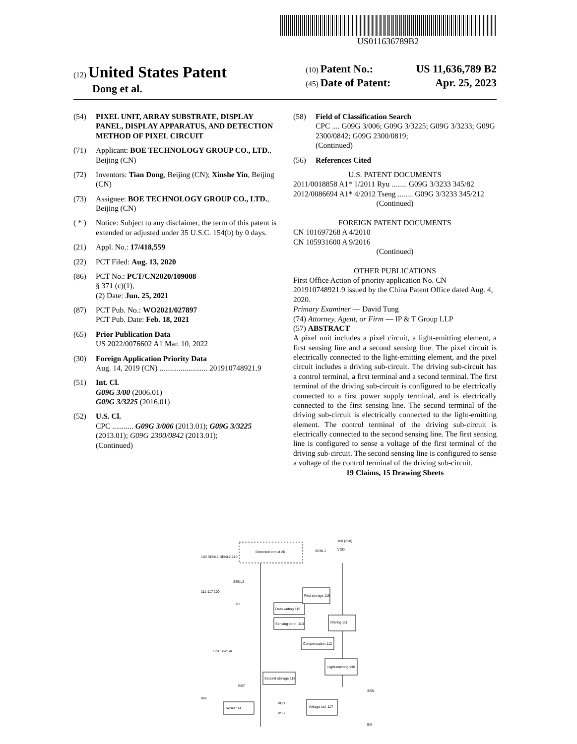US011636789B2
(12) United States Patent
Dong et al.
(10) Patent No.: US 11,636,789 B2
(45) Date of Patent: Apr. 25, 2023
(54) PIXEL UNIT, ARRAY SUBSTRATE, DISPLAY PANEL, DISPLAY APPARATUS, AND DETECTION METHOD OF PIXEL CIRCUIT
(71) Applicant: BOE TECHNOLOGY GROUP CO., LTD., Beijing (CN)
(72) Inventors: Tian Dong, Beijing (CN); Xinshe Yin, Beijing (CN)
(73) Assignee: BOE TECHNOLOGY GROUP CO., LTD., Beijing (CN)
( * ) Notice: Subject to any disclaimer, the term of this patent is extended or adjusted under 35 U.S.C. 154(b) by 0 days.
(21) Appl. No.: 17/418,559
(22) PCT Filed: Aug. 13, 2020
(86) PCT No.: PCT/CN2020/109008
§ 371 (c)(1),
(2) Date: Jun. 25, 2021
(87) PCT Pub. No.: WO2021/027897
PCT Pub. Date: Feb. 18, 2021
(65) Prior Publication Data
US 2022/0076602 A1 Mar. 10, 2022
(30) Foreign Application Priority Data
Aug. 14, 2019 (CN) ......................... 201910748921.9
(51) Int. Cl.
G09G 3/00 (2006.01)
G09G 3/3225 (2016.01)
(52) U.S. Cl.
CPC ........... G09G 3/006 (2013.01); G09G 3/3225 (2013.01); G09G 2300/0842 (2013.01);
(Continued)
(58) Field of Classification Search
CPC .... G09G 3/006; G09G 3/3225; G09G 3/3233; G09G 2300/0842; G09G 2300/0819;
(Continued)
(56) References Cited
U.S. PATENT DOCUMENTS
2011/0018858 A1* 1/2011 Ryu ........ G09G 3/3233 345/82
2012/0086694 A1* 4/2012 Tseng ........ G09G 3/3233 345/212
(Continued)
FOREIGN PATENT DOCUMENTS
CN 101697268 A 4/2010
CN 105931600 A 9/2016
(Continued)
OTHER PUBLICATIONS
First Office Action of priority application No. CN 201910748921.9 issued by the China Patent Office dated Aug. 4, 2020.
Primary Examiner — David Tung
(74) Attorney, Agent, or Firm — IP & T Group LLP
(57) ABSTRACT
A pixel unit includes a pixel circuit, a light-emitting element, a first sensing line and a second sensing line. The pixel circuit is electrically connected to the light-emitting element, and the pixel circuit includes a driving sub-circuit. The driving sub-circuit has a control terminal, a first terminal and a second terminal. The first terminal of the driving sub-circuit is configured to be electrically connected to a first power supply terminal, and is electrically connected to the first sensing line. The second terminal of the driving sub-circuit is electrically connected to the light-emitting element. The control terminal of the driving sub-circuit is electrically connected to the second sensing line. The first sensing line is configured to sense a voltage of the first terminal of the driving sub-circuit. The second sensing line is configured to sense a voltage of the control terminal of the driving sub-circuit.
19 Claims, 15 Drawing Sheets
Detection circuit 20
100 (210)
SENL1
VDD
100 SENL1 SENL2 210
111-117 100
SENL2
Gn
Data writing 115
Sensing conn. 113
First storage 116
Driving 111
Compensation 112
Light-emitting 130
Second storage 118
Reset 114
Voltage sel. 117
Sn1/Sn2/Sn
RST
Vini
SEN
VDD
VSS
EM